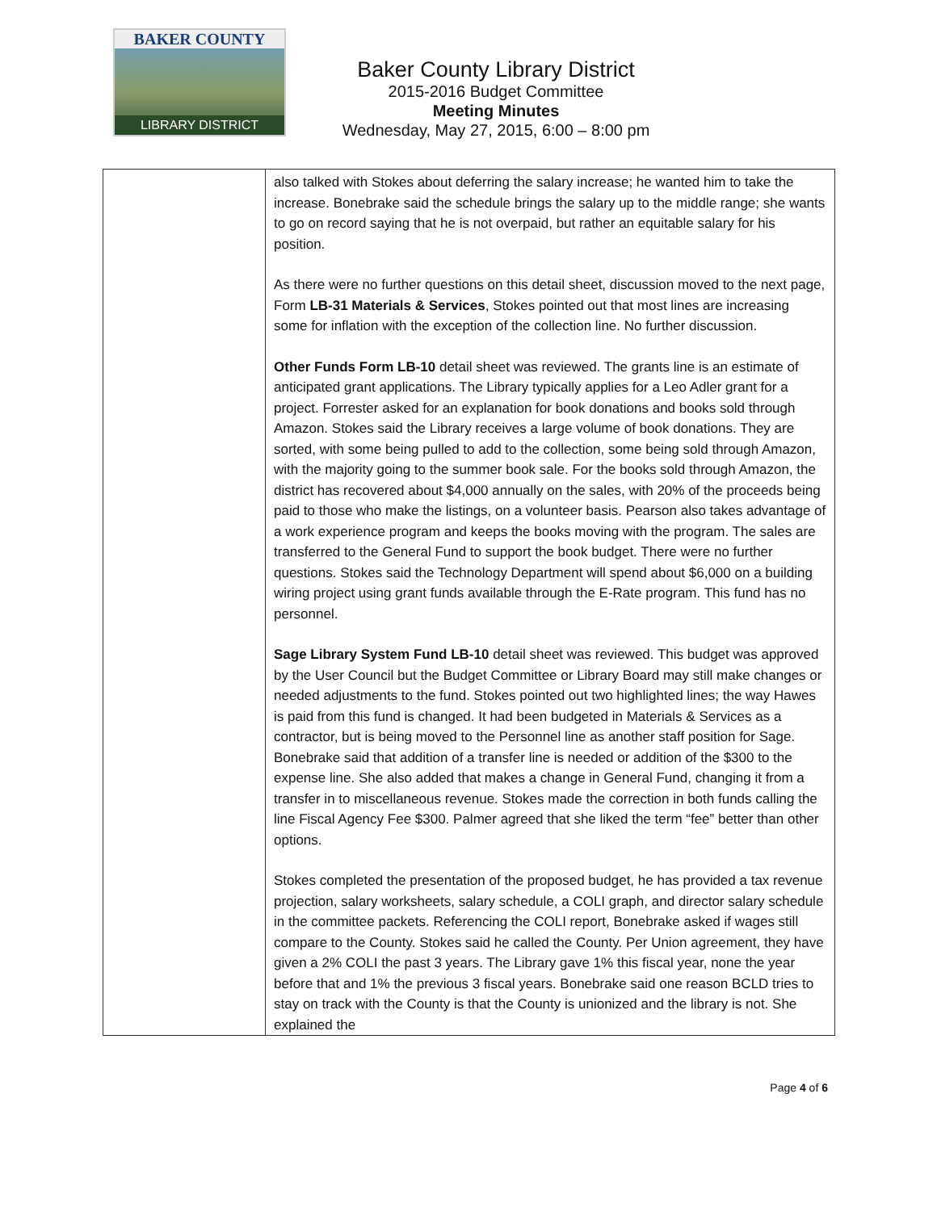BAKER COUNTY
LIBRARY DISTRICT
Baker County Library District
2015-2016 Budget Committee
Meeting Minutes
Wednesday, May 27, 2015, 6:00 – 8:00 pm
| | also talked with Stokes about deferring the salary increase; he wanted him to take the increase. Bonebrake said the schedule brings the salary up to the middle range; she wants to go on record saying that he is not overpaid, but rather an equitable salary for his position. As there were no further questions on this detail sheet, discussion moved to the next page, Form LB-31 Materials & Services , Stokes pointed out that most lines are increasing some for inflation with the exception of the collection line. No further discussion. Other Funds Form LB-10 detail sheet was reviewed. The grants line is an estimate of anticipated grant applications. The Library typically applies for a Leo Adler grant for a project. Forrester asked for an explanation for book donations and books sold through Amazon. Stokes said the Library receives a large volume of book donations. They are sorted, with some being pulled to add to the collection, some being sold through Amazon, with the majority going to the summer book sale. For the books sold through Amazon, the district has recovered about $4,000 annually on the sales, with 20% of the proceeds being paid to those who make the listings, on a volunteer basis. Pearson also takes advantage of a work experience program and keeps the books moving with the program. The sales are transferred to the General Fund to support the book budget. There were no further questions. Stokes said the Technology Department will spend about $6,000 on a building wiring project using grant funds available through the E-Rate program. This fund has no personnel. Sage Library System Fund LB-10 detail sheet was reviewed. This budget was approved by the User Council but the Budget Committee or Library Board may still make changes or needed adjustments to the fund. Stokes pointed out two highlighted lines; the way Hawes is paid from this fund is changed. It had been budgeted in Materials & Services as a contractor, but is being moved to the Personnel line as another staff position for Sage. Bonebrake said that addition of a transfer line is needed or addition of the $300 to the expense line. She also added that makes a change in General Fund, changing it from a transfer in to miscellaneous revenue. Stokes made the correction in both funds calling the line Fiscal Agency Fee $300. Palmer agreed that she liked the term “fee” better than other options. Stokes completed the presentation of the proposed budget, he has provided a tax revenue projection, salary worksheets, salary schedule, a COLI graph, and director salary schedule in the committee packets. Referencing the COLI report, Bonebrake asked if wages still compare to the County. Stokes said he called the County. Per Union agreement, they have given a 2% COLI the past 3 years. The Library gave 1% this fiscal year, none the year before that and 1% the previous 3 fiscal years. Bonebrake said one reason BCLD tries to stay on track with the County is that the County is unionized and the library is not. She explained the |
Page 4 of 6